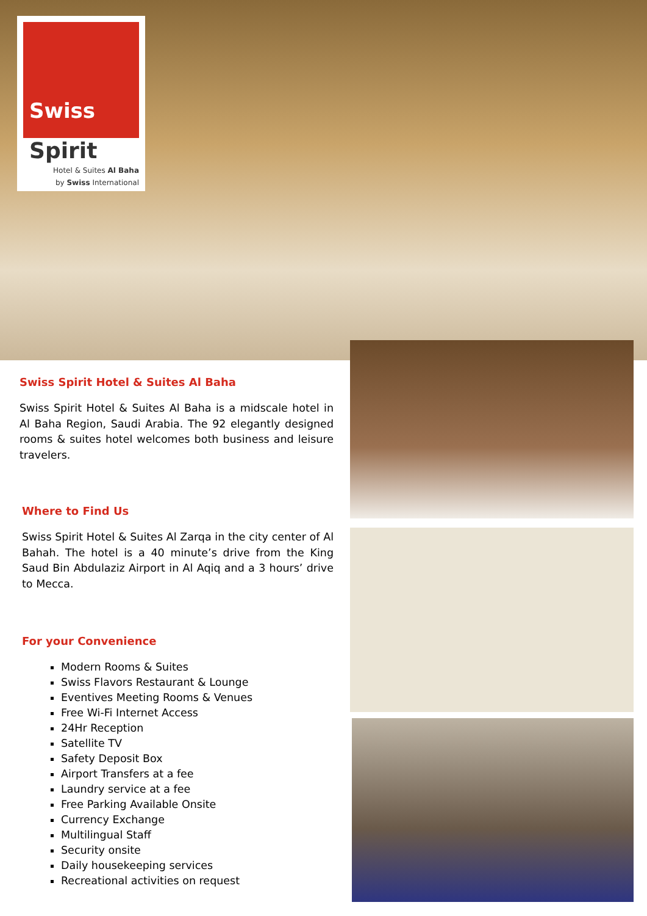Swiss
Spirit
Hotel & Suites Al Baha
by Swiss International
Swiss Spirit Hotel & Suites Al Baha
Swiss Spirit Hotel & Suites Al Baha is a midscale hotel in Al Baha Region, Saudi Arabia. The 92 elegantly designed rooms & suites hotel welcomes both business and leisure travelers.
Where to Find Us
Swiss Spirit Hotel & Suites Al Zarqa in the city center of Al Bahah. The hotel is a 40 minute’s drive from the King Saud Bin Abdulaziz Airport in Al Aqiq and a 3 hours’ drive to Mecca.
For your Convenience
Modern Rooms & Suites
Swiss Flavors Restaurant & Lounge
Eventives Meeting Rooms & Venues
Free Wi-Fi Internet Access
24Hr Reception
Satellite TV
Safety Deposit Box
Airport Transfers at a fee
Laundry service at a fee
Free Parking Available Onsite
Currency Exchange
Multilingual Staff
Security onsite
Daily housekeeping services
Recreational activities on request